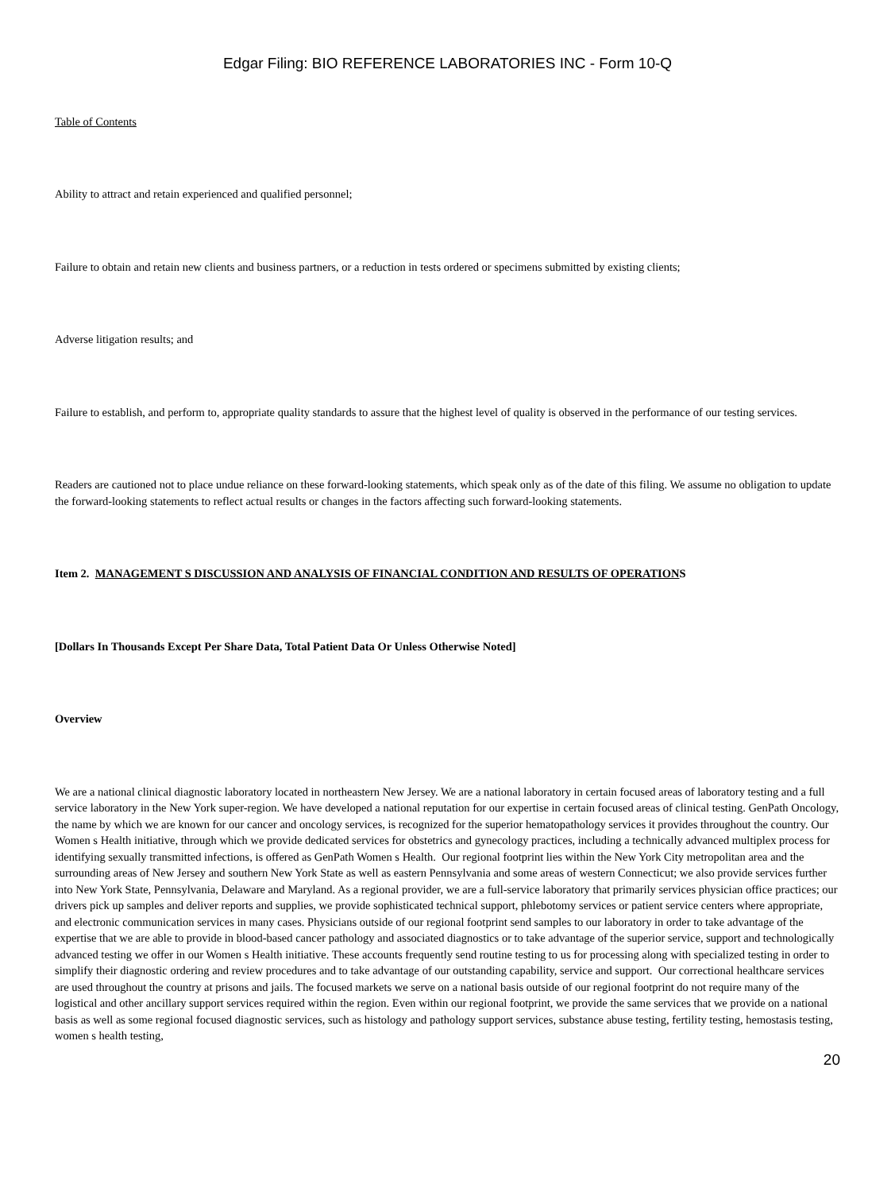Edgar Filing: BIO REFERENCE LABORATORIES INC - Form 10-Q
Table of Contents
Ability to attract and retain experienced and qualified personnel;
Failure to obtain and retain new clients and business partners, or a reduction in tests ordered or specimens submitted by existing clients;
Adverse litigation results; and
Failure to establish, and perform to, appropriate quality standards to assure that the highest level of quality is observed in the performance of our testing services.
Readers are cautioned not to place undue reliance on these forward-looking statements, which speak only as of the date of this filing. We assume no obligation to update the forward-looking statements to reflect actual results or changes in the factors affecting such forward-looking statements.
Item 2. MANAGEMENT S DISCUSSION AND ANALYSIS OF FINANCIAL CONDITION AND RESULTS OF OPERATIONS
[Dollars In Thousands Except Per Share Data, Total Patient Data Or Unless Otherwise Noted]
Overview
We are a national clinical diagnostic laboratory located in northeastern New Jersey. We are a national laboratory in certain focused areas of laboratory testing and a full service laboratory in the New York super-region. We have developed a national reputation for our expertise in certain focused areas of clinical testing. GenPath Oncology, the name by which we are known for our cancer and oncology services, is recognized for the superior hematopathology services it provides throughout the country. Our Women s Health initiative, through which we provide dedicated services for obstetrics and gynecology practices, including a technically advanced multiplex process for identifying sexually transmitted infections, is offered as GenPath Women s Health. Our regional footprint lies within the New York City metropolitan area and the surrounding areas of New Jersey and southern New York State as well as eastern Pennsylvania and some areas of western Connecticut; we also provide services further into New York State, Pennsylvania, Delaware and Maryland. As a regional provider, we are a full-service laboratory that primarily services physician office practices; our drivers pick up samples and deliver reports and supplies, we provide sophisticated technical support, phlebotomy services or patient service centers where appropriate, and electronic communication services in many cases. Physicians outside of our regional footprint send samples to our laboratory in order to take advantage of the expertise that we are able to provide in blood-based cancer pathology and associated diagnostics or to take advantage of the superior service, support and technologically advanced testing we offer in our Women s Health initiative. These accounts frequently send routine testing to us for processing along with specialized testing in order to simplify their diagnostic ordering and review procedures and to take advantage of our outstanding capability, service and support. Our correctional healthcare services are used throughout the country at prisons and jails. The focused markets we serve on a national basis outside of our regional footprint do not require many of the logistical and other ancillary support services required within the region. Even within our regional footprint, we provide the same services that we provide on a national basis as well as some regional focused diagnostic services, such as histology and pathology support services, substance abuse testing, fertility testing, hemostasis testing, women s health testing,
20